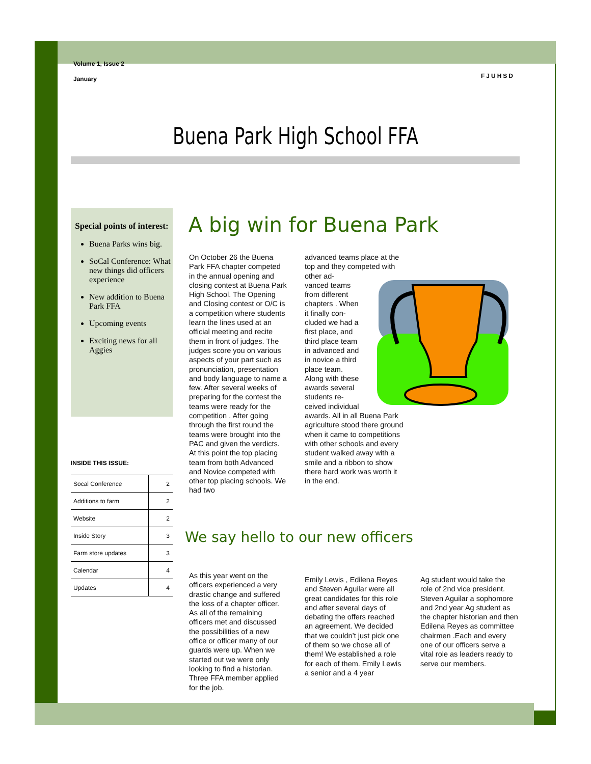Volume 1, Issue 2
January
FJUHSD
Buena Park High School FFA
Special points of interest:
Buena Parks wins big.
SoCal Conference: What new things did officers experience
New addition to Buena Park FFA
Upcoming events
Exciting news for all Aggies
INSIDE THIS ISSUE:
| Socal Conference | 2 |
| Additions to farm | 2 |
| Website | 2 |
| Inside Story | 3 |
| Farm store updates | 3 |
| Calendar | 4 |
| Updates | 4 |
A big win for Buena Park
On October 26 the Buena Park FFA chapter competed in the annual opening and closing contest at Buena Park High School. The Opening and Closing contest or O/C is a competition where students learn the lines used at an official meeting and recite them in front of judges. The judges score you on various aspects of your part such as pronunciation, presentation and body language to name a few. After several weeks of preparing for the contest the teams were ready for the competition . After going through the first round the teams were brought into the PAC and given the verdicts. At this point the top placing team from both Advanced and Novice competed with other top placing schools. We had two
advanced teams place at the top and they competed with other ad-
vanced teams
from different
chapters . When
it finally con-
cluded we had a
first place, and
third place team
in advanced and
in novice a third
place team.
Along with these
awards several
students re-
ceived individual
awards. All in all Buena Park agriculture stood there ground when it came to competitions with other schools and every student walked away with a smile and a ribbon to show there hard work was worth it in the end.
We say hello to our new officers
As this year went on the officers experienced a very drastic change and suffered the loss of a chapter officer. As all of the remaining officers met and discussed the possibilities of a new office or officer many of our guards were up. When we started out we were only looking to find a historian. Three FFA member applied for the job.
Emily Lewis , Edilena Reyes and Steven Aguilar were all great candidates for this role and after several days of debating the offers reached an agreement. We decided that we couldn’t just pick one of them so we chose all of them! We established a role for each of them. Emily Lewis a senior and a 4 year
Ag student would take the role of 2nd vice president. Steven Aguilar a sophomore and 2nd year Ag student as the chapter historian and then Edilena Reyes as committee chairmen .Each and every one of our officers serve a vital role as leaders ready to serve our members.